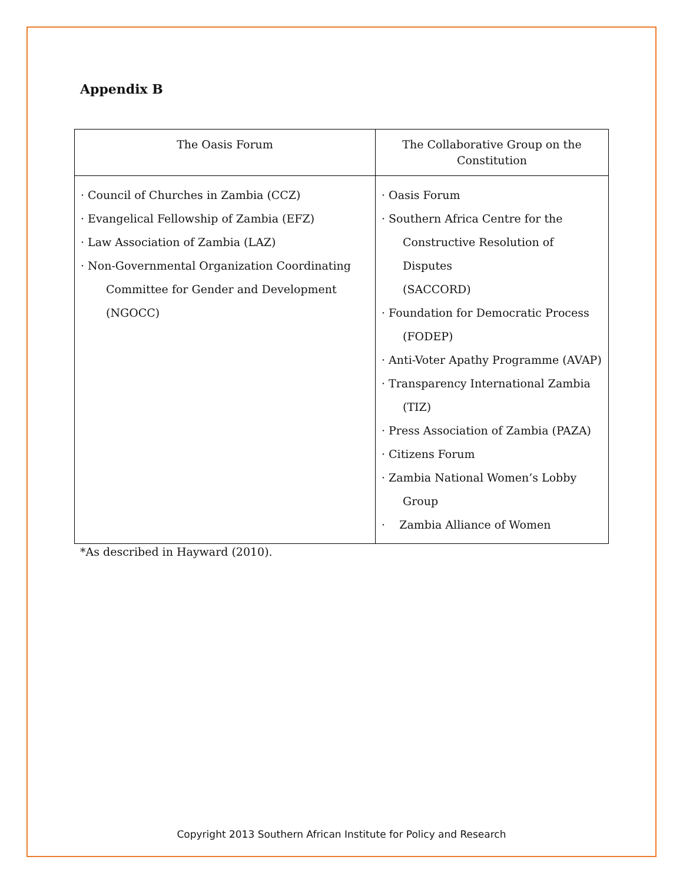Appendix B
| The Oasis Forum | The Collaborative Group on the Constitution |
| --- | --- |
| · Council of Churches in Zambia (CCZ) · Evangelical Fellowship of Zambia (EFZ) · Law Association of Zambia (LAZ) · Non-Governmental Organization Coordinating Committee for Gender and Development (NGOCC) | · Oasis Forum · Southern Africa Centre for the Constructive Resolution of Disputes (SACCORD) · Foundation for Democratic Process (FODEP) · Anti-Voter Apathy Programme (AVAP) · Transparency International Zambia (TIZ) · Press Association of Zambia (PAZA) · Citizens Forum · Zambia National Women’s Lobby Group · Zambia Alliance of Women |
*As described in Hayward (2010).
Copyright 2013 Southern African Institute for Policy and Research